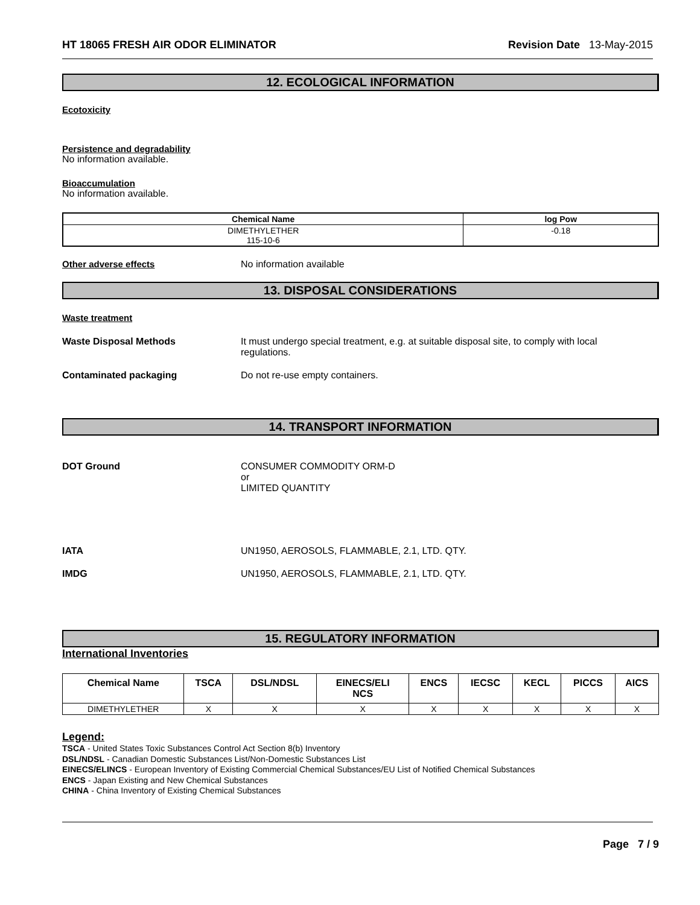HT 18065 FRESH AIR ODOR ELIMINATOR Revision Date 13-May-2015
12. ECOLOGICAL INFORMATION
Ecotoxicity
Persistence and degradability
No information available.
Bioaccumulation
No information available.
| Chemical Name | log Pow |
| --- | --- |
| DIMETHYLETHER 115-10-6 | -0.18 |
Other adverse effects No information available
13. DISPOSAL CONSIDERATIONS
Waste treatment
Waste Disposal Methods It must undergo special treatment, e.g. at suitable disposal site, to comply with local
regulations.
Contaminated packaging Do not re-use empty containers.
14. TRANSPORT INFORMATION
DOT Ground CONSUMER COMMODITY ORM-D
or
LIMITED QUANTITY
IATA UN1950, AEROSOLS, FLAMMABLE, 2.1, LTD. QTY.
IMDG UN1950, AEROSOLS, FLAMMABLE, 2.1, LTD. QTY.
15. REGULATORY INFORMATION
International Inventories
| Chemical Name | TSCA | DSL/NDSL | EINECS/ELI NCS | ENCS | IECSC | KECL | PICCS | AICS |
| --- | --- | --- | --- | --- | --- | --- | --- | --- |
| DIMETHYLETHER | X | X | X | X | X | X | X | X |
Legend:
TSCA - United States Toxic Substances Control Act Section 8(b) Inventory
DSL/NDSL - Canadian Domestic Substances List/Non-Domestic Substances List
EINECS/ELINCS - European Inventory of Existing Commercial Chemical Substances/EU List of Notified Chemical Substances
ENCS - Japan Existing and New Chemical Substances
CHINA - China Inventory of Existing Chemical Substances
Page 7 / 9